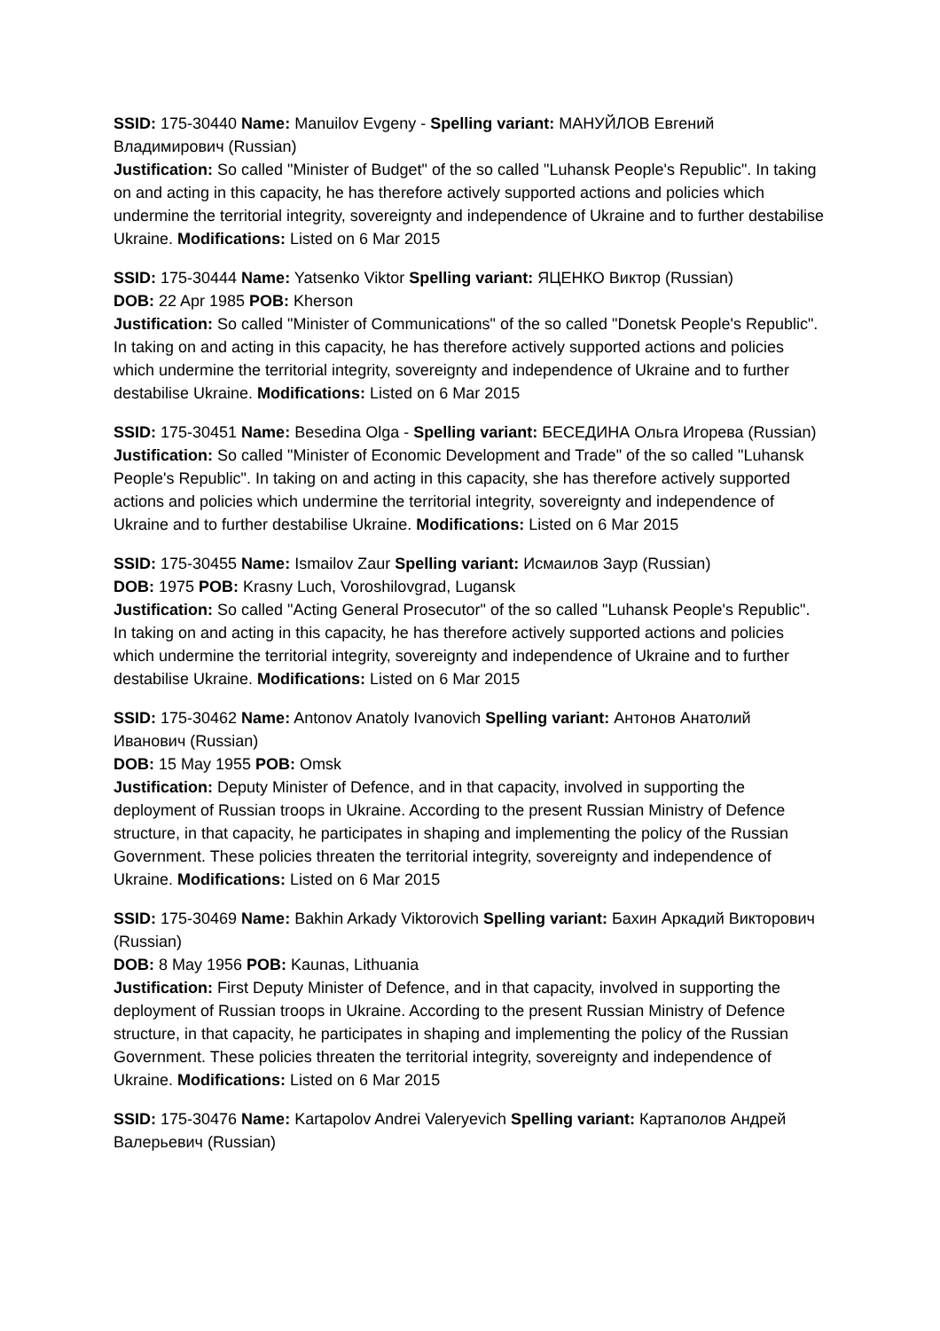SSID: 175-30440 Name: Manuilov Evgeny - Spelling variant: МАНУЙЛОВ Евгений Владимирович (Russian)
Justification: So called "Minister of Budget" of the so called "Luhansk People's Republic". In taking on and acting in this capacity, he has therefore actively supported actions and policies which undermine the territorial integrity, sovereignty and independence of Ukraine and to further destabilise Ukraine. Modifications: Listed on 6 Mar 2015
SSID: 175-30444 Name: Yatsenko Viktor Spelling variant: ЯЦЕНКО Виктор (Russian)
DOB: 22 Apr 1985 POB: Kherson
Justification: So called "Minister of Communications" of the so called "Donetsk People's Republic". In taking on and acting in this capacity, he has therefore actively supported actions and policies which undermine the territorial integrity, sovereignty and independence of Ukraine and to further destabilise Ukraine. Modifications: Listed on 6 Mar 2015
SSID: 175-30451 Name: Besedina Olga - Spelling variant: БЕСЕДИНА Ольга Игорева (Russian)
Justification: So called "Minister of Economic Development and Trade" of the so called "Luhansk People's Republic". In taking on and acting in this capacity, she has therefore actively supported actions and policies which undermine the territorial integrity, sovereignty and independence of Ukraine and to further destabilise Ukraine. Modifications: Listed on 6 Mar 2015
SSID: 175-30455 Name: Ismailov Zaur Spelling variant: Исмаилов Заур (Russian)
DOB: 1975 POB: Krasny Luch, Voroshilovgrad, Lugansk
Justification: So called "Acting General Prosecutor" of the so called "Luhansk People's Republic". In taking on and acting in this capacity, he has therefore actively supported actions and policies which undermine the territorial integrity, sovereignty and independence of Ukraine and to further destabilise Ukraine. Modifications: Listed on 6 Mar 2015
SSID: 175-30462 Name: Antonov Anatoly Ivanovich Spelling variant: Антонов Анатолий Иванович (Russian)
DOB: 15 May 1955 POB: Omsk
Justification: Deputy Minister of Defence, and in that capacity, involved in supporting the deployment of Russian troops in Ukraine. According to the present Russian Ministry of Defence structure, in that capacity, he participates in shaping and implementing the policy of the Russian Government. These policies threaten the territorial integrity, sovereignty and independence of Ukraine. Modifications: Listed on 6 Mar 2015
SSID: 175-30469 Name: Bakhin Arkady Viktorovich Spelling variant: Бахин Аркадий Викторович (Russian)
DOB: 8 May 1956 POB: Kaunas, Lithuania
Justification: First Deputy Minister of Defence, and in that capacity, involved in supporting the deployment of Russian troops in Ukraine. According to the present Russian Ministry of Defence structure, in that capacity, he participates in shaping and implementing the policy of the Russian Government. These policies threaten the territorial integrity, sovereignty and independence of Ukraine. Modifications: Listed on 6 Mar 2015
SSID: 175-30476 Name: Kartapolov Andrei Valeryevich Spelling variant: Картаполов Андрей Валерьевич (Russian)